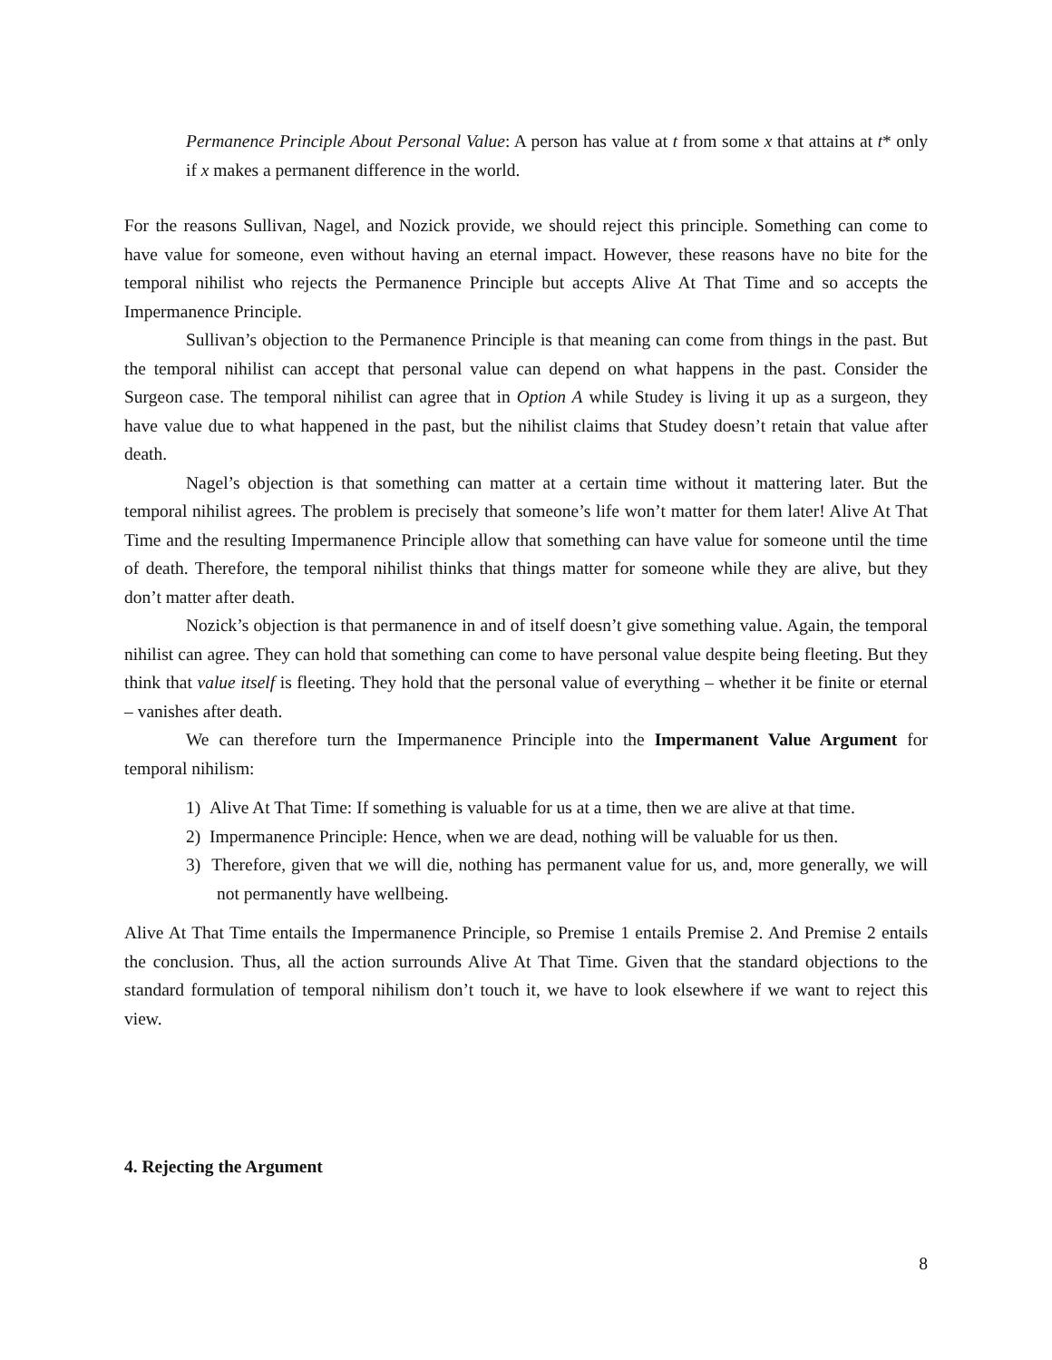Permanence Principle About Personal Value: A person has value at t from some x that attains at t* only if x makes a permanent difference in the world.
For the reasons Sullivan, Nagel, and Nozick provide, we should reject this principle. Something can come to have value for someone, even without having an eternal impact. However, these reasons have no bite for the temporal nihilist who rejects the Permanence Principle but accepts Alive At That Time and so accepts the Impermanence Principle.
Sullivan’s objection to the Permanence Principle is that meaning can come from things in the past. But the temporal nihilist can accept that personal value can depend on what happens in the past. Consider the Surgeon case. The temporal nihilist can agree that in Option A while Studey is living it up as a surgeon, they have value due to what happened in the past, but the nihilist claims that Studey doesn’t retain that value after death.
Nagel’s objection is that something can matter at a certain time without it mattering later. But the temporal nihilist agrees. The problem is precisely that someone’s life won’t matter for them later! Alive At That Time and the resulting Impermanence Principle allow that something can have value for someone until the time of death. Therefore, the temporal nihilist thinks that things matter for someone while they are alive, but they don’t matter after death.
Nozick’s objection is that permanence in and of itself doesn’t give something value. Again, the temporal nihilist can agree. They can hold that something can come to have personal value despite being fleeting. But they think that value itself is fleeting. They hold that the personal value of everything – whether it be finite or eternal – vanishes after death.
We can therefore turn the Impermanence Principle into the Impermanent Value Argument for temporal nihilism:
1) Alive At That Time: If something is valuable for us at a time, then we are alive at that time.
2) Impermanence Principle: Hence, when we are dead, nothing will be valuable for us then.
3) Therefore, given that we will die, nothing has permanent value for us, and, more generally, we will not permanently have wellbeing.
Alive At That Time entails the Impermanence Principle, so Premise 1 entails Premise 2. And Premise 2 entails the conclusion. Thus, all the action surrounds Alive At That Time. Given that the standard objections to the standard formulation of temporal nihilism don’t touch it, we have to look elsewhere if we want to reject this view.
4. Rejecting the Argument
8